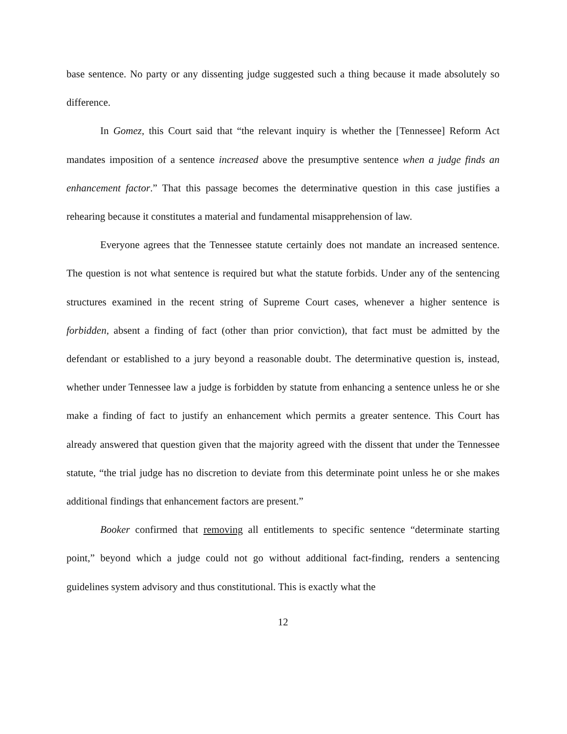base sentence. No party or any dissenting judge suggested such a thing because it made absolutely so difference.
In Gomez, this Court said that “the relevant inquiry is whether the [Tennessee] Reform Act mandates imposition of a sentence increased above the presumptive sentence when a judge finds an enhancement factor.” That this passage becomes the determinative question in this case justifies a rehearing because it constitutes a material and fundamental misapprehension of law.
Everyone agrees that the Tennessee statute certainly does not mandate an increased sentence. The question is not what sentence is required but what the statute forbids. Under any of the sentencing structures examined in the recent string of Supreme Court cases, whenever a higher sentence is forbidden, absent a finding of fact (other than prior conviction), that fact must be admitted by the defendant or established to a jury beyond a reasonable doubt. The determinative question is, instead, whether under Tennessee law a judge is forbidden by statute from enhancing a sentence unless he or she make a finding of fact to justify an enhancement which permits a greater sentence. This Court has already answered that question given that the majority agreed with the dissent that under the Tennessee statute, “the trial judge has no discretion to deviate from this determinate point unless he or she makes additional findings that enhancement factors are present.”
Booker confirmed that removing all entitlements to specific sentence “determinate starting point,” beyond which a judge could not go without additional fact-finding, renders a sentencing guidelines system advisory and thus constitutional. This is exactly what the
12